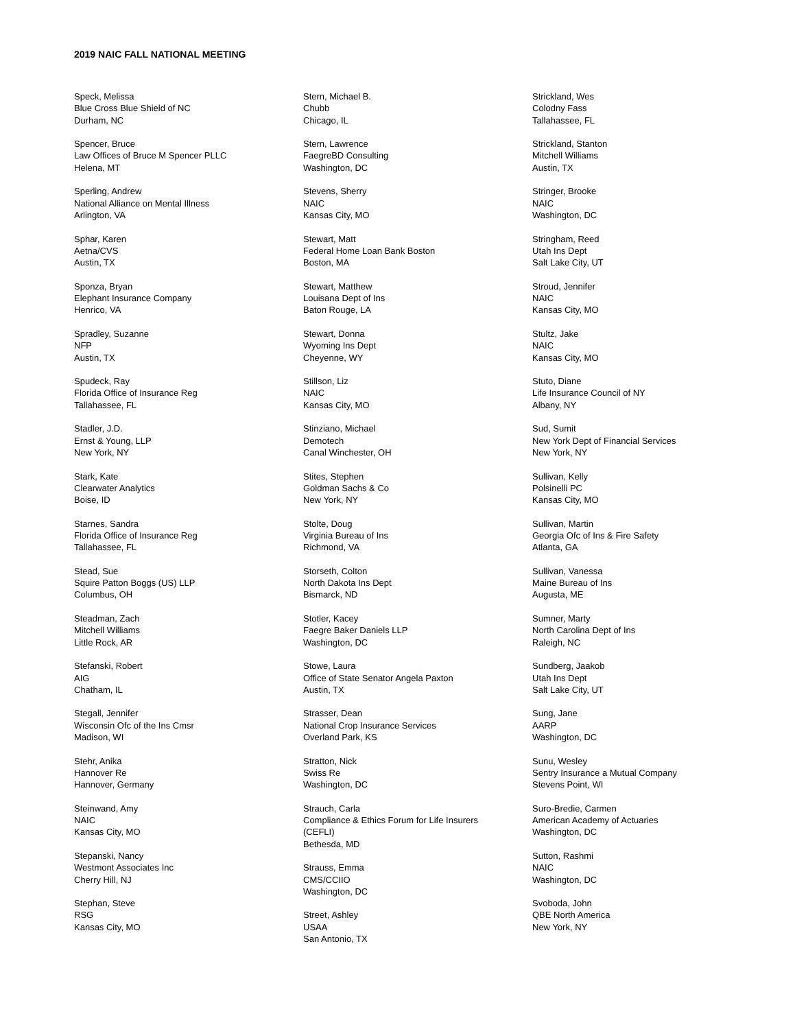2019 NAIC FALL NATIONAL MEETING
Speck, Melissa
Blue Cross Blue Shield of NC
Durham, NC
Spencer, Bruce
Law Offices of Bruce M Spencer PLLC
Helena, MT
Sperling, Andrew
National Alliance on Mental Illness
Arlington, VA
Sphar, Karen
Aetna/CVS
Austin, TX
Sponza, Bryan
Elephant Insurance Company
Henrico, VA
Spradley, Suzanne
NFP
Austin, TX
Spudeck, Ray
Florida Office of Insurance Reg
Tallahassee, FL
Stadler, J.D.
Ernst & Young, LLP
New York, NY
Stark, Kate
Clearwater Analytics
Boise, ID
Starnes, Sandra
Florida Office of Insurance Reg
Tallahassee, FL
Stead, Sue
Squire Patton Boggs (US) LLP
Columbus, OH
Steadman, Zach
Mitchell Williams
Little Rock, AR
Stefanski, Robert
AIG
Chatham, IL
Stegall, Jennifer
Wisconsin Ofc of the Ins Cmsr
Madison, WI
Stehr, Anika
Hannover Re
Hannover, Germany
Steinwand, Amy
NAIC
Kansas City, MO
Stepanski, Nancy
Westmont Associates Inc
Cherry Hill, NJ
Stephan, Steve
RSG
Kansas City, MO
Stern, Michael B.
Chubb
Chicago, IL
Stern, Lawrence
FaegreBD Consulting
Washington, DC
Stevens, Sherry
NAIC
Kansas City, MO
Stewart, Matt
Federal Home Loan Bank Boston
Boston, MA
Stewart, Matthew
Louisana Dept of Ins
Baton Rouge, LA
Stewart, Donna
Wyoming Ins Dept
Cheyenne, WY
Stillson, Liz
NAIC
Kansas City, MO
Stinziano, Michael
Demotech
Canal Winchester, OH
Stites, Stephen
Goldman Sachs & Co
New York, NY
Stolte, Doug
Virginia Bureau of Ins
Richmond, VA
Storseth, Colton
North Dakota Ins Dept
Bismarck, ND
Stotler, Kacey
Faegre Baker Daniels LLP
Washington, DC
Stowe, Laura
Office of State Senator Angela Paxton
Austin, TX
Strasser, Dean
National Crop Insurance Services
Overland Park, KS
Stratton, Nick
Swiss Re
Washington, DC
Strauch, Carla
Compliance & Ethics Forum for Life Insurers
(CEFLI)
Bethesda, MD
Strauss, Emma
CMS/CCIIO
Washington, DC
Street, Ashley
USAA
San Antonio, TX
Strickland, Wes
Colodny Fass
Tallahassee, FL
Strickland, Stanton
Mitchell Williams
Austin, TX
Stringer, Brooke
NAIC
Washington, DC
Stringham, Reed
Utah Ins Dept
Salt Lake City, UT
Stroud, Jennifer
NAIC
Kansas City, MO
Stultz, Jake
NAIC
Kansas City, MO
Stuto, Diane
Life Insurance Council of NY
Albany, NY
Sud, Sumit
New York Dept of Financial Services
New York, NY
Sullivan, Kelly
Polsinelli PC
Kansas City, MO
Sullivan, Martin
Georgia Ofc of Ins & Fire Safety
Atlanta, GA
Sullivan, Vanessa
Maine Bureau of Ins
Augusta, ME
Sumner, Marty
North Carolina Dept of Ins
Raleigh, NC
Sundberg, Jaakob
Utah Ins Dept
Salt Lake City, UT
Sung, Jane
AARP
Washington, DC
Sunu, Wesley
Sentry Insurance a Mutual Company
Stevens Point, WI
Suro-Bredie, Carmen
American Academy of Actuaries
Washington, DC
Sutton, Rashmi
NAIC
Washington, DC
Svoboda, John
QBE North America
New York, NY